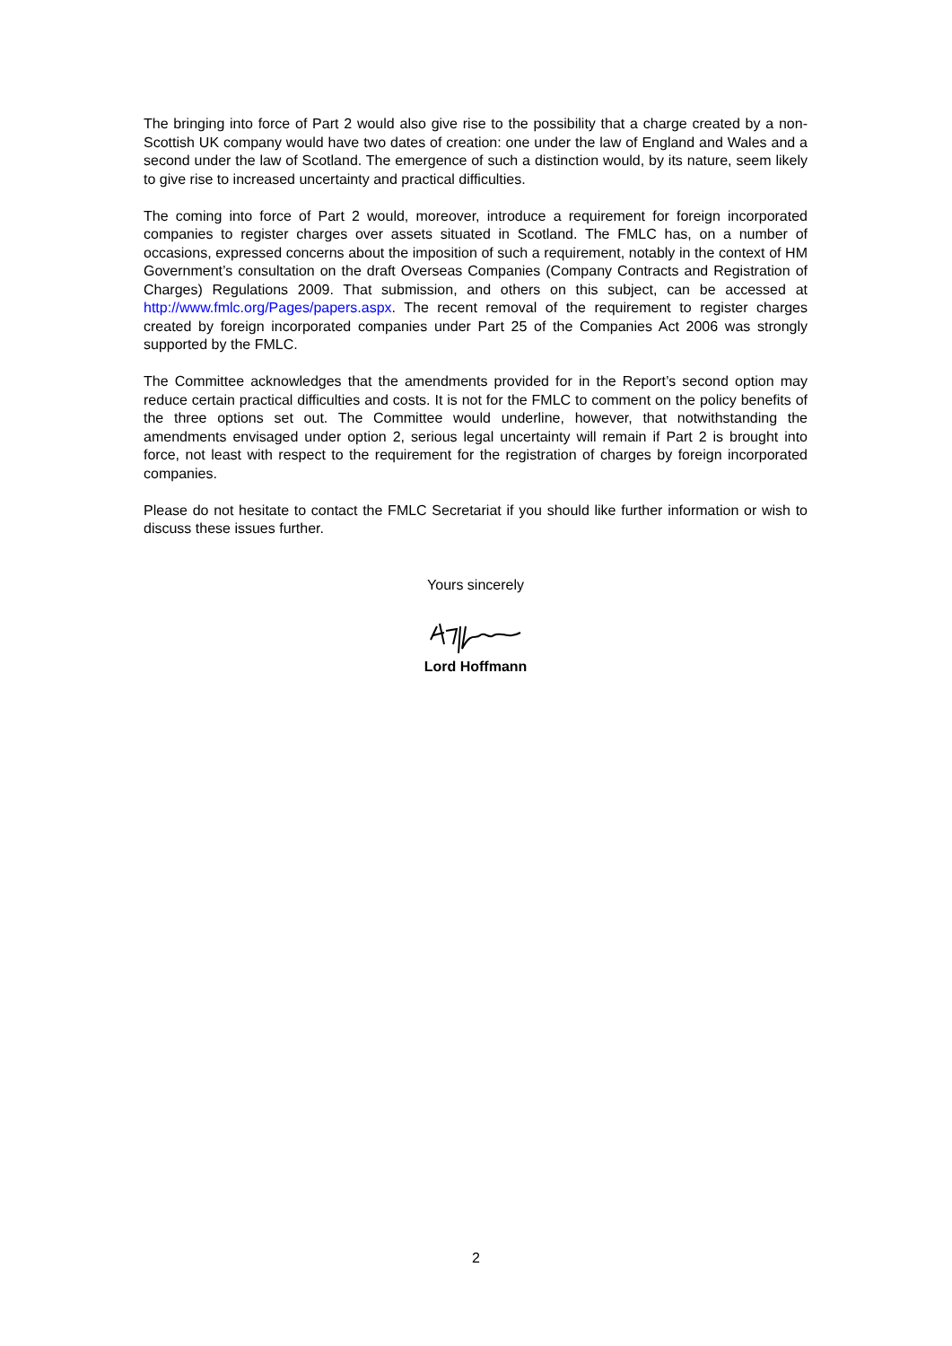The bringing into force of Part 2 would also give rise to the possibility that a charge created by a non-Scottish UK company would have two dates of creation: one under the law of England and Wales and a second under the law of Scotland. The emergence of such a distinction would, by its nature, seem likely to give rise to increased uncertainty and practical difficulties.
The coming into force of Part 2 would, moreover, introduce a requirement for foreign incorporated companies to register charges over assets situated in Scotland. The FMLC has, on a number of occasions, expressed concerns about the imposition of such a requirement, notably in the context of HM Government’s consultation on the draft Overseas Companies (Company Contracts and Registration of Charges) Regulations 2009. That submission, and others on this subject, can be accessed at http://www.fmlc.org/Pages/papers.aspx. The recent removal of the requirement to register charges created by foreign incorporated companies under Part 25 of the Companies Act 2006 was strongly supported by the FMLC.
The Committee acknowledges that the amendments provided for in the Report’s second option may reduce certain practical difficulties and costs. It is not for the FMLC to comment on the policy benefits of the three options set out. The Committee would underline, however, that notwithstanding the amendments envisaged under option 2, serious legal uncertainty will remain if Part 2 is brought into force, not least with respect to the requirement for the registration of charges by foreign incorporated companies.
Please do not hesitate to contact the FMLC Secretariat if you should like further information or wish to discuss these issues further.
Yours sincerely
Lord Hoffmann
2